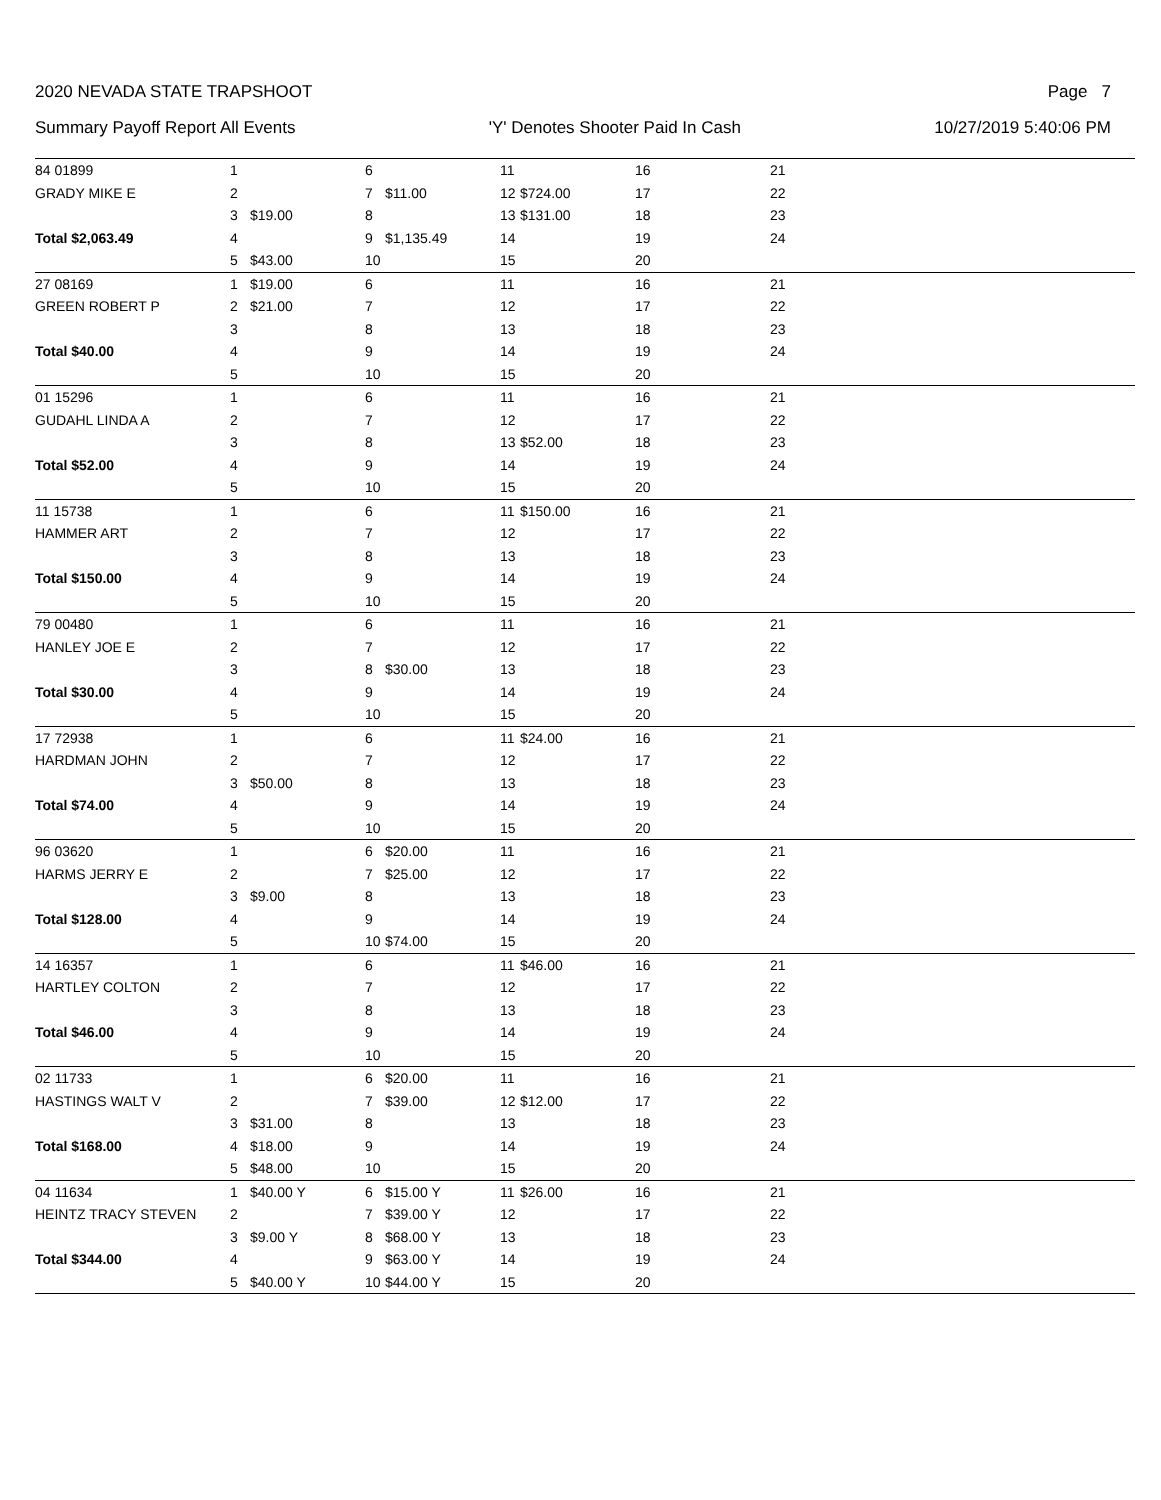2020 NEVADA STATE TRAPSHOOT Page 7
Summary Payoff Report All Events 'Y' Denotes Shooter Paid In Cash 10/27/2019 5:40:06 PM
| 84 01899 | 1 | | 6 | | 11 | | 16 | | 21 |
| GRADY MIKE E | 2 | | 7 | $11.00 | 12 | $724.00 | 17 | | 22 |
| | 3 | $19.00 | 8 | | 13 | $131.00 | 18 | | 23 |
| Total $2,063.49 | 4 | | 9 | $1,135.49 | 14 | | 19 | | 24 |
| | 5 | $43.00 | 10 | | 15 | | 20 | | |
| 27 08169 | 1 | $19.00 | 6 | | 11 | | 16 | | 21 |
| GREEN ROBERT P | 2 | $21.00 | 7 | | 12 | | 17 | | 22 |
| | 3 | | 8 | | 13 | | 18 | | 23 |
| Total $40.00 | 4 | | 9 | | 14 | | 19 | | 24 |
| | 5 | | 10 | | 15 | | 20 | | |
| 01 15296 | 1 | | 6 | | 11 | | 16 | | 21 |
| GUDAHL LINDA A | 2 | | 7 | | 12 | | 17 | | 22 |
| | 3 | | 8 | | 13 | $52.00 | 18 | | 23 |
| Total $52.00 | 4 | | 9 | | 14 | | 19 | | 24 |
| | 5 | | 10 | | 15 | | 20 | | |
| 11 15738 | 1 | | 6 | | 11 | $150.00 | 16 | | 21 |
| HAMMER ART | 2 | | 7 | | 12 | | 17 | | 22 |
| | 3 | | 8 | | 13 | | 18 | | 23 |
| Total $150.00 | 4 | | 9 | | 14 | | 19 | | 24 |
| | 5 | | 10 | | 15 | | 20 | | |
| 79 00480 | 1 | | 6 | | 11 | | 16 | | 21 |
| HANLEY JOE E | 2 | | 7 | | 12 | | 17 | | 22 |
| | 3 | | 8 | $30.00 | 13 | | 18 | | 23 |
| Total $30.00 | 4 | | 9 | | 14 | | 19 | | 24 |
| | 5 | | 10 | | 15 | | 20 | | |
| 17 72938 | 1 | | 6 | | 11 | $24.00 | 16 | | 21 |
| HARDMAN JOHN | 2 | | 7 | | 12 | | 17 | | 22 |
| | 3 | $50.00 | 8 | | 13 | | 18 | | 23 |
| Total $74.00 | 4 | | 9 | | 14 | | 19 | | 24 |
| | 5 | | 10 | | 15 | | 20 | | |
| 96 03620 | 1 | | 6 | $20.00 | 11 | | 16 | | 21 |
| HARMS JERRY E | 2 | | 7 | $25.00 | 12 | | 17 | | 22 |
| | 3 | $9.00 | 8 | | 13 | | 18 | | 23 |
| Total $128.00 | 4 | | 9 | | 14 | | 19 | | 24 |
| | 5 | | 10 | $74.00 | 15 | | 20 | | |
| 14 16357 | 1 | | 6 | | 11 | $46.00 | 16 | | 21 |
| HARTLEY COLTON | 2 | | 7 | | 12 | | 17 | | 22 |
| | 3 | | 8 | | 13 | | 18 | | 23 |
| Total $46.00 | 4 | | 9 | | 14 | | 19 | | 24 |
| | 5 | | 10 | | 15 | | 20 | | |
| 02 11733 | 1 | | 6 | $20.00 | 11 | | 16 | | 21 |
| HASTINGS WALT V | 2 | | 7 | $39.00 | 12 | $12.00 | 17 | | 22 |
| | 3 | $31.00 | 8 | | 13 | | 18 | | 23 |
| Total $168.00 | 4 | $18.00 | 9 | | 14 | | 19 | | 24 |
| | 5 | $48.00 | 10 | | 15 | | 20 | | |
| 04 11634 | 1 | $40.00 Y | 6 | $15.00 Y | 11 | $26.00 | 16 | | 21 |
| HEINTZ TRACY STEVEN | 2 | | 7 | $39.00 Y | 12 | | 17 | | 22 |
| | 3 | $9.00 Y | 8 | $68.00 Y | 13 | | 18 | | 23 |
| Total $344.00 | 4 | | 9 | $63.00 Y | 14 | | 19 | | 24 |
| | 5 | $40.00 Y | 10 | $44.00 Y | 15 | | 20 | | |